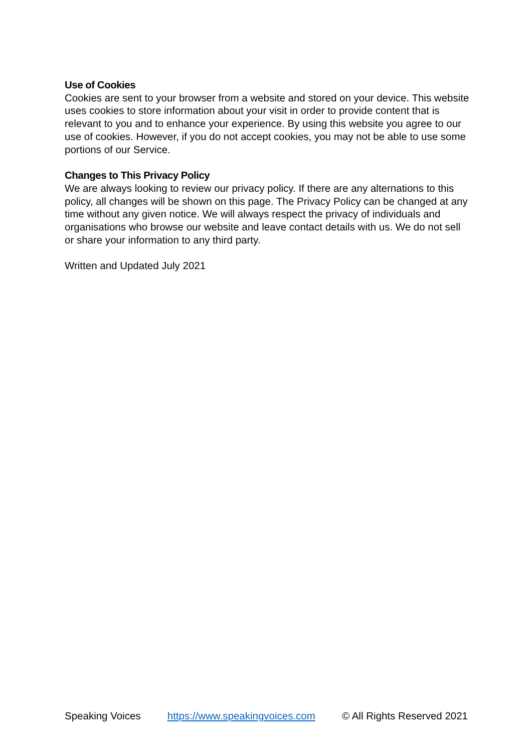Use of Cookies
Cookies are sent to your browser from a website and stored on your device. This website uses cookies to store information about your visit in order to provide content that is relevant to you and to enhance your experience. By using this website you agree to our use of cookies. However, if you do not accept cookies, you may not be able to use some portions of our Service.
Changes to This Privacy Policy
We are always looking to review our privacy policy. If there are any alternations to this policy, all changes will be shown on this page. The Privacy Policy can be changed at any time without any given notice. We will always respect the privacy of individuals and organisations who browse our website and leave contact details with us. We do not sell or share your information to any third party.
Written and Updated July 2021
Speaking Voices https://www.speakingvoices.com © All Rights Reserved 2021